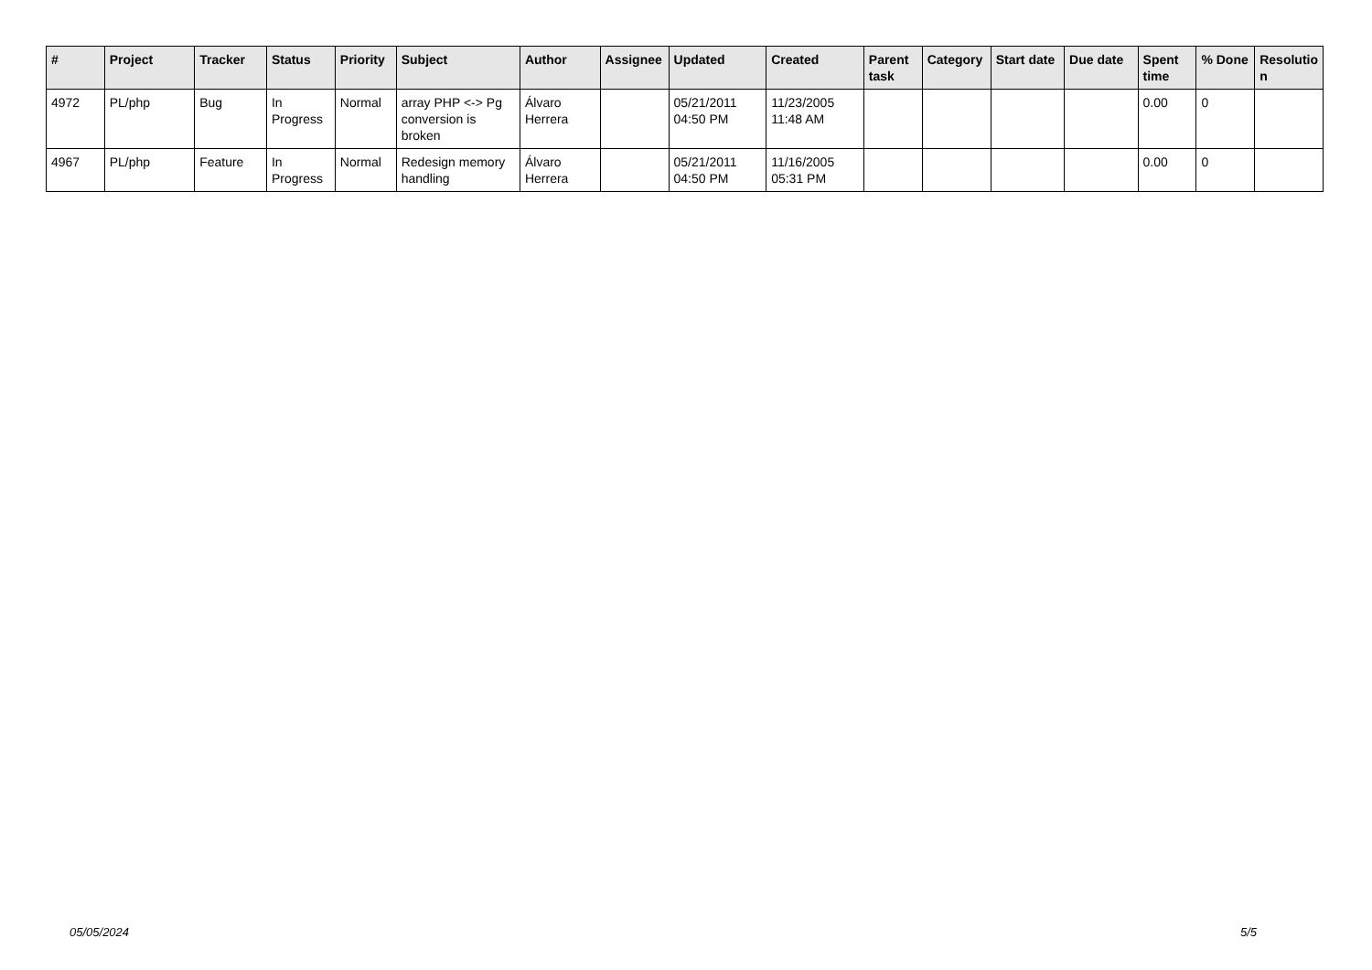| # | Project | Tracker | Status | Priority | Subject | Author | Assignee | Updated | Created | Parent task | Category | Start date | Due date | Spent time | % Done | Resolutio n |
| --- | --- | --- | --- | --- | --- | --- | --- | --- | --- | --- | --- | --- | --- | --- | --- | --- |
| 4972 | PL/php | Bug | In Progress | Normal | array PHP <-> Pg conversion is broken | Álvaro Herrera | | 05/21/2011 04:50 PM | 11/23/2005 11:48 AM | | | | | 0.00 | 0 | |
| 4967 | PL/php | Feature | In Progress | Normal | Redesign memory handling | Álvaro Herrera | | 05/21/2011 04:50 PM | 11/16/2005 05:31 PM | | | | | 0.00 | 0 | |
05/05/2024 5/5